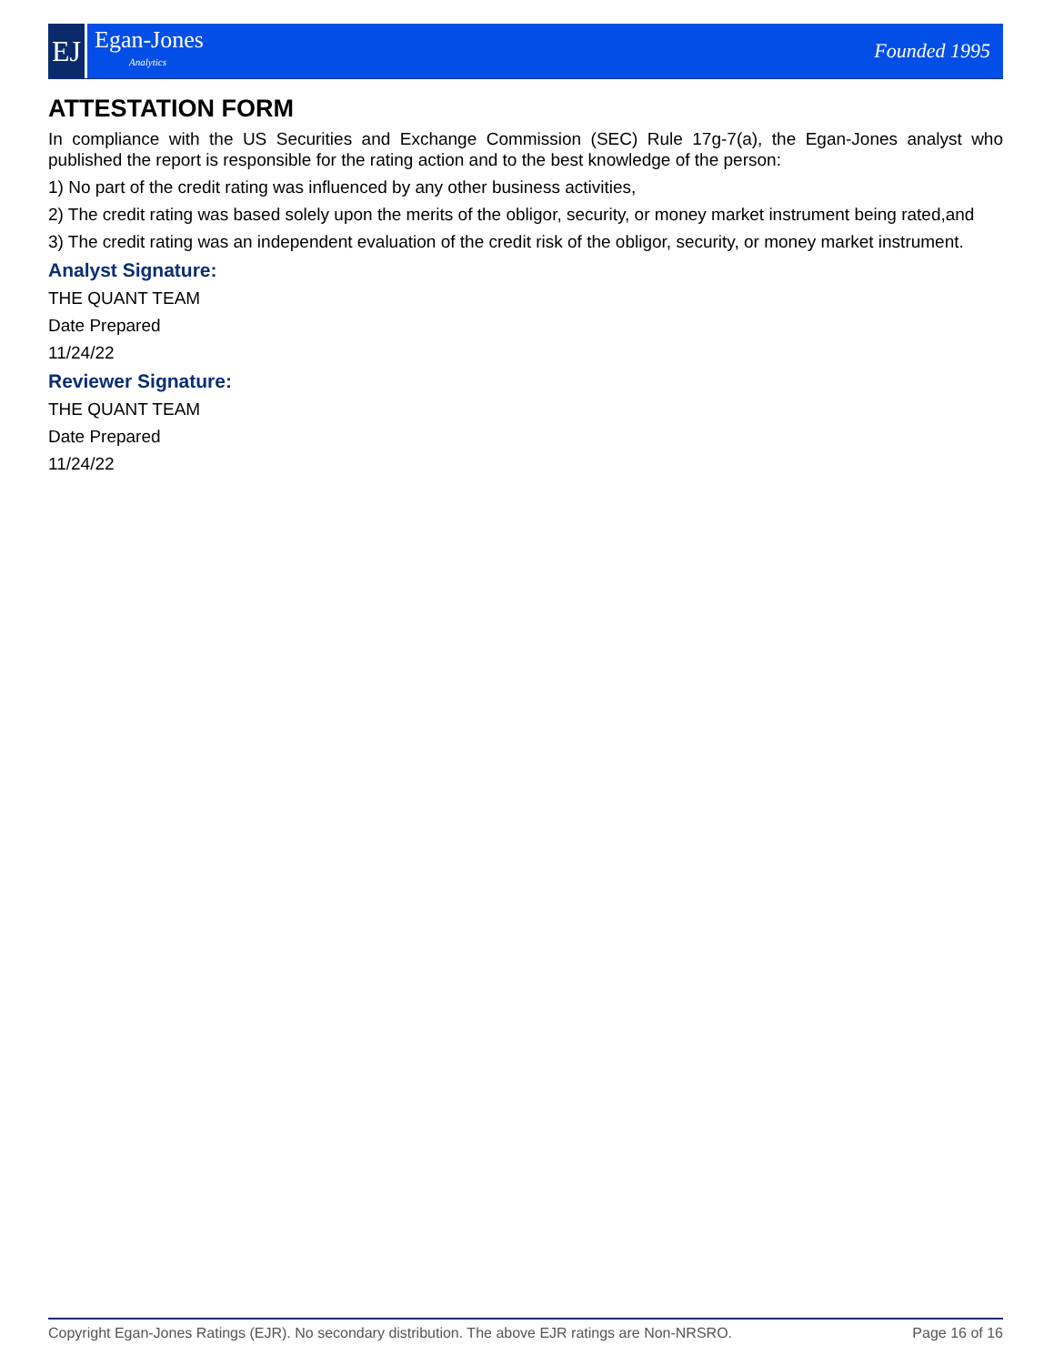EJ
Egan-Jones
Analytics
Founded 1995
ATTESTATION FORM
In compliance with the US Securities and Exchange Commission (SEC) Rule 17g-7(a), the Egan-Jones analyst who published the report is responsible for the rating action and to the best knowledge of the person:
1) No part of the credit rating was influenced by any other business activities,
2) The credit rating was based solely upon the merits of the obligor, security, or money market instrument being rated,and
3) The credit rating was an independent evaluation of the credit risk of the obligor, security, or money market instrument.
Analyst Signature:
THE QUANT TEAM
Date Prepared
11/24/22
Reviewer Signature:
THE QUANT TEAM
Date Prepared
11/24/22
Copyright Egan-Jones Ratings (EJR). No secondary distribution. The above EJR ratings are Non-NRSRO. Page 16 of 16